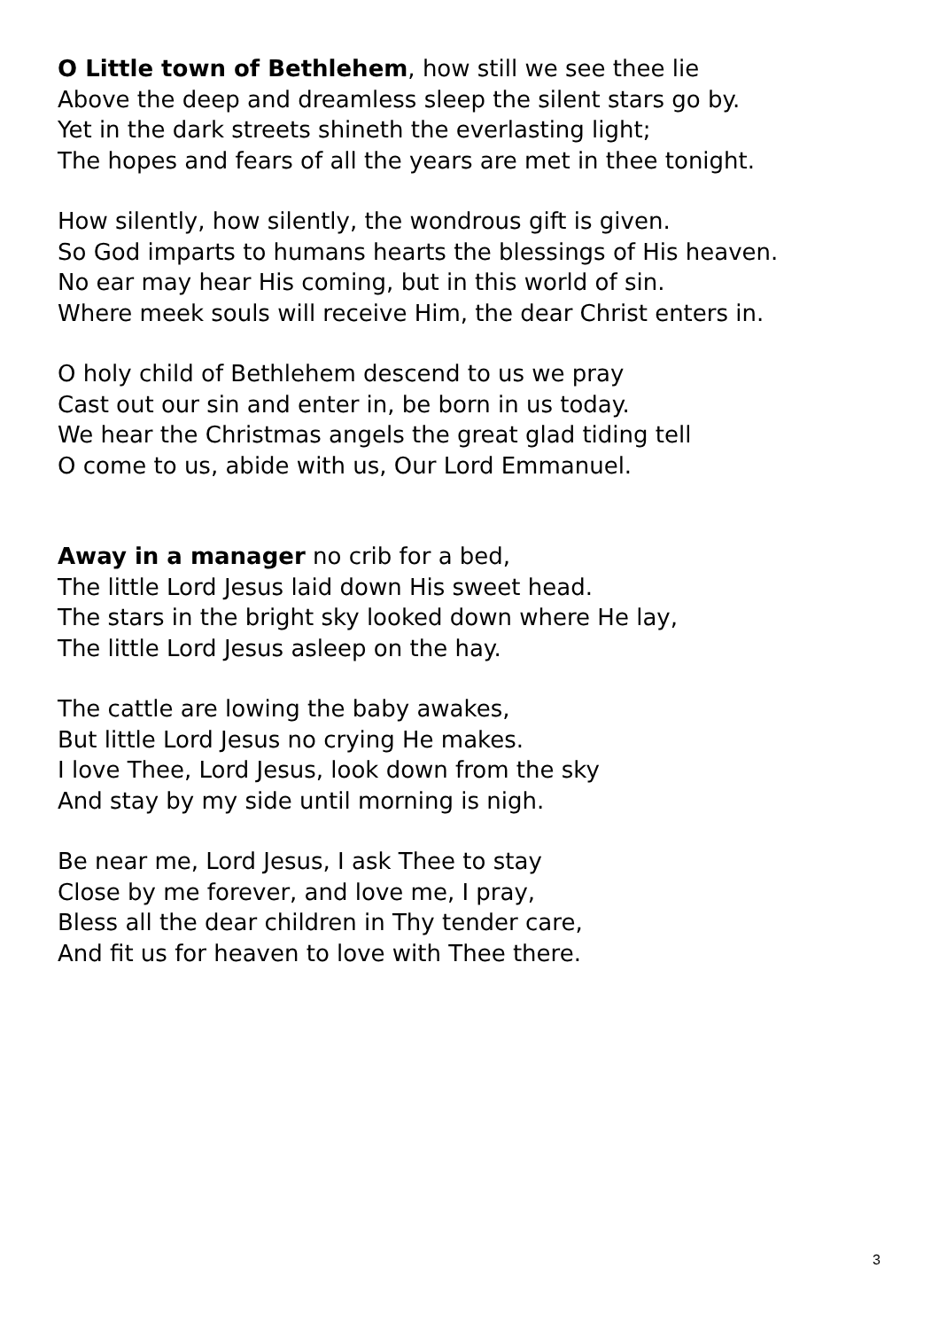O Little town of Bethlehem, how still we see thee lie
Above the deep and dreamless sleep the silent stars go by.
Yet in the dark streets shineth the everlasting light;
The hopes and fears of all the years are met in thee tonight.
How silently, how silently, the wondrous gift is given.
So God imparts to humans hearts the blessings of His heaven.
No ear may hear His coming, but in this world of sin.
Where meek souls will receive Him, the dear Christ enters in.
O holy child of Bethlehem descend to us we pray
Cast out our sin and enter in, be born in us today.
We hear the Christmas angels the great glad tiding tell
O come to us, abide with us, Our Lord Emmanuel.
Away in a manager no crib for a bed,
The little Lord Jesus laid down His sweet head.
The stars in the bright sky looked down where He lay,
The little Lord Jesus asleep on the hay.
The cattle are lowing the baby awakes,
But little Lord Jesus no crying He makes.
I love Thee, Lord Jesus, look down from the sky
And stay by my side until morning is nigh.
Be near me, Lord Jesus, I ask Thee to stay
Close by me forever, and love me, I pray,
Bless all the dear children in Thy tender care,
And fit us for heaven to love with Thee there.
3